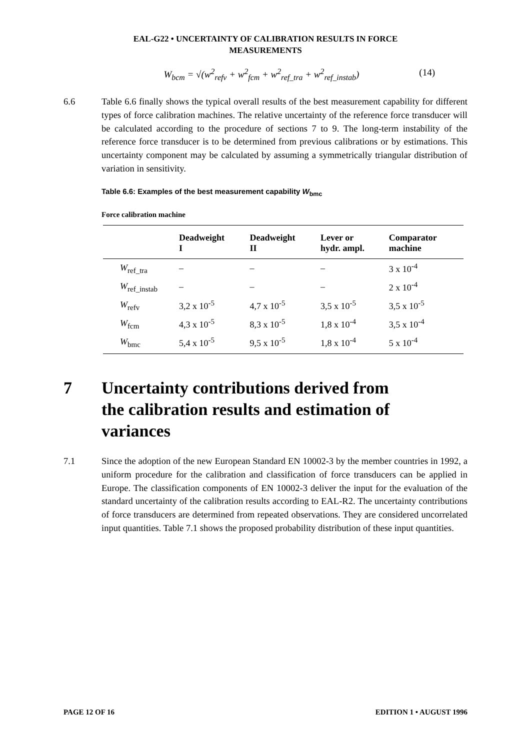EAL-G22 • UNCERTAINTY OF CALIBRATION RESULTS IN FORCE
MEASUREMENTS
W<sub>bcm</sub> = √(w<sup>2</sup><sub>refv</sub> + w<sup>2</sup><sub>fcm</sub> + w<sup>2</sup><sub>ref_tra</sub> + w<sup>2</sup><sub>ref_instab</sub>) (14)
6.6 Table 6.6 finally shows the typical overall results of the best measurement capability for different types of force calibration machines. The relative uncertainty of the reference force transducer will be calculated according to the procedure of sections 7 to 9. The long-term instability of the reference force transducer is to be determined from previous calibrations or by estimations. This uncertainty component may be calculated by assuming a symmetrically triangular distribution of variation in sensitivity.
Table 6.6: Examples of the best measurement capability W<sub>bmc</sub>
Force calibration machine
| | Deadweight I | Deadweight II | Lever or hydr. ampl. | Comparator machine |
| --- | --- | --- | --- | --- |
| W<sub>ref_tra</sub> | – | – | – | 3 x 10<sup>-4</sup> |
| W<sub>ref_instab</sub> | – | – | – | 2 x 10<sup>-4</sup> |
| W<sub>refv</sub> | 3,2 x 10<sup>-5</sup> | 4,7 x 10<sup>-5</sup> | 3,5 x 10<sup>-5</sup> | 3,5 x 10<sup>-5</sup> |
| W<sub>fcm</sub> | 4,3 x 10<sup>-5</sup> | 8,3 x 10<sup>-5</sup> | 1,8 x 10<sup>-4</sup> | 3,5 x 10<sup>-4</sup> |
| W<sub>bmc</sub> | 5,4 x 10<sup>-5</sup> | 9,5 x 10<sup>-5</sup> | 1,8 x 10<sup>-4</sup> | 5 x 10<sup>-4</sup> |
7 Uncertainty contributions derived from
the calibration results and estimation of
variances
7.1 Since the adoption of the new European Standard EN 10002-3 by the member countries in 1992, a uniform procedure for the calibration and classification of force transducers can be applied in Europe. The classification components of EN 10002-3 deliver the input for the evaluation of the standard uncertainty of the calibration results according to EAL-R2. The uncertainty contributions of force transducers are determined from repeated observations. They are considered uncorrelated input quantities. Table 7.1 shows the proposed probability distribution of these input quantities.
PAGE 12 OF 16 EDITION 1 • AUGUST 1996